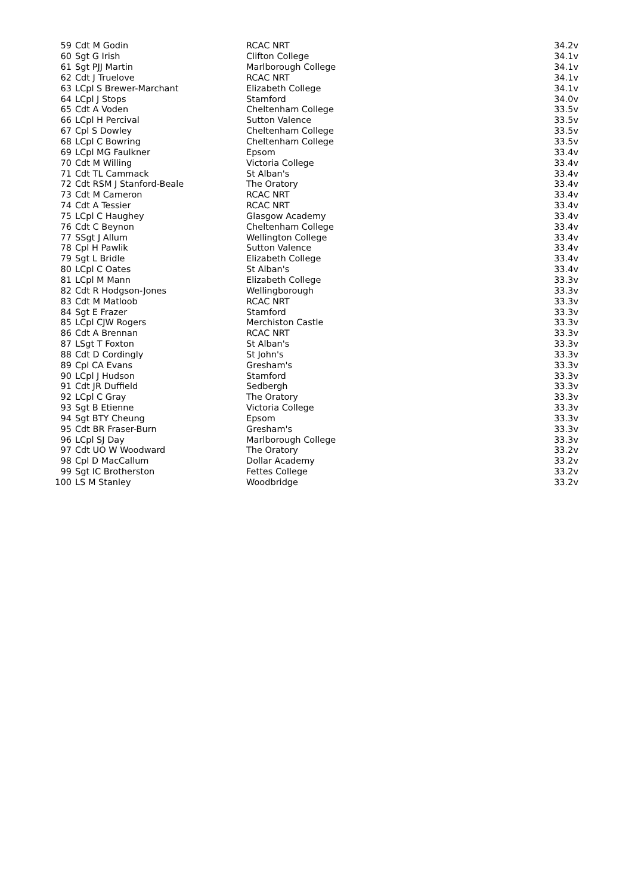| 59 | Cdt M Godin | RCAC NRT | 34.2v |
| 60 | Sgt G Irish | Clifton College | 34.1v |
| 61 | Sgt PJJ Martin | Marlborough College | 34.1v |
| 62 | Cdt J Truelove | RCAC NRT | 34.1v |
| 63 | LCpl S Brewer-Marchant | Elizabeth College | 34.1v |
| 64 | LCpl J Stops | Stamford | 34.0v |
| 65 | Cdt A Voden | Cheltenham College | 33.5v |
| 66 | LCpl H Percival | Sutton Valence | 33.5v |
| 67 | Cpl S Dowley | Cheltenham College | 33.5v |
| 68 | LCpl C Bowring | Cheltenham College | 33.5v |
| 69 | LCpl MG Faulkner | Epsom | 33.4v |
| 70 | Cdt M Willing | Victoria College | 33.4v |
| 71 | Cdt TL Cammack | St Alban's | 33.4v |
| 72 | Cdt RSM J Stanford-Beale | The Oratory | 33.4v |
| 73 | Cdt M Cameron | RCAC NRT | 33.4v |
| 74 | Cdt A Tessier | RCAC NRT | 33.4v |
| 75 | LCpl C Haughey | Glasgow Academy | 33.4v |
| 76 | Cdt C Beynon | Cheltenham College | 33.4v |
| 77 | SSgt J Allum | Wellington College | 33.4v |
| 78 | Cpl H Pawlik | Sutton Valence | 33.4v |
| 79 | Sgt L Bridle | Elizabeth College | 33.4v |
| 80 | LCpl C Oates | St Alban's | 33.4v |
| 81 | LCpl M Mann | Elizabeth College | 33.3v |
| 82 | Cdt R Hodgson-Jones | Wellingborough | 33.3v |
| 83 | Cdt M Matloob | RCAC NRT | 33.3v |
| 84 | Sgt E Frazer | Stamford | 33.3v |
| 85 | LCpl CJW Rogers | Merchiston Castle | 33.3v |
| 86 | Cdt A Brennan | RCAC NRT | 33.3v |
| 87 | LSgt T Foxton | St Alban's | 33.3v |
| 88 | Cdt D Cordingly | St John's | 33.3v |
| 89 | Cpl CA Evans | Gresham's | 33.3v |
| 90 | LCpl J Hudson | Stamford | 33.3v |
| 91 | Cdt JR Duffield | Sedbergh | 33.3v |
| 92 | LCpl C Gray | The Oratory | 33.3v |
| 93 | Sgt B Etienne | Victoria College | 33.3v |
| 94 | Sgt BTY Cheung | Epsom | 33.3v |
| 95 | Cdt BR Fraser-Burn | Gresham's | 33.3v |
| 96 | LCpl SJ Day | Marlborough College | 33.3v |
| 97 | Cdt UO W Woodward | The Oratory | 33.2v |
| 98 | Cpl D MacCallum | Dollar Academy | 33.2v |
| 99 | Sgt IC Brotherston | Fettes College | 33.2v |
| 100 | LS M Stanley | Woodbridge | 33.2v |